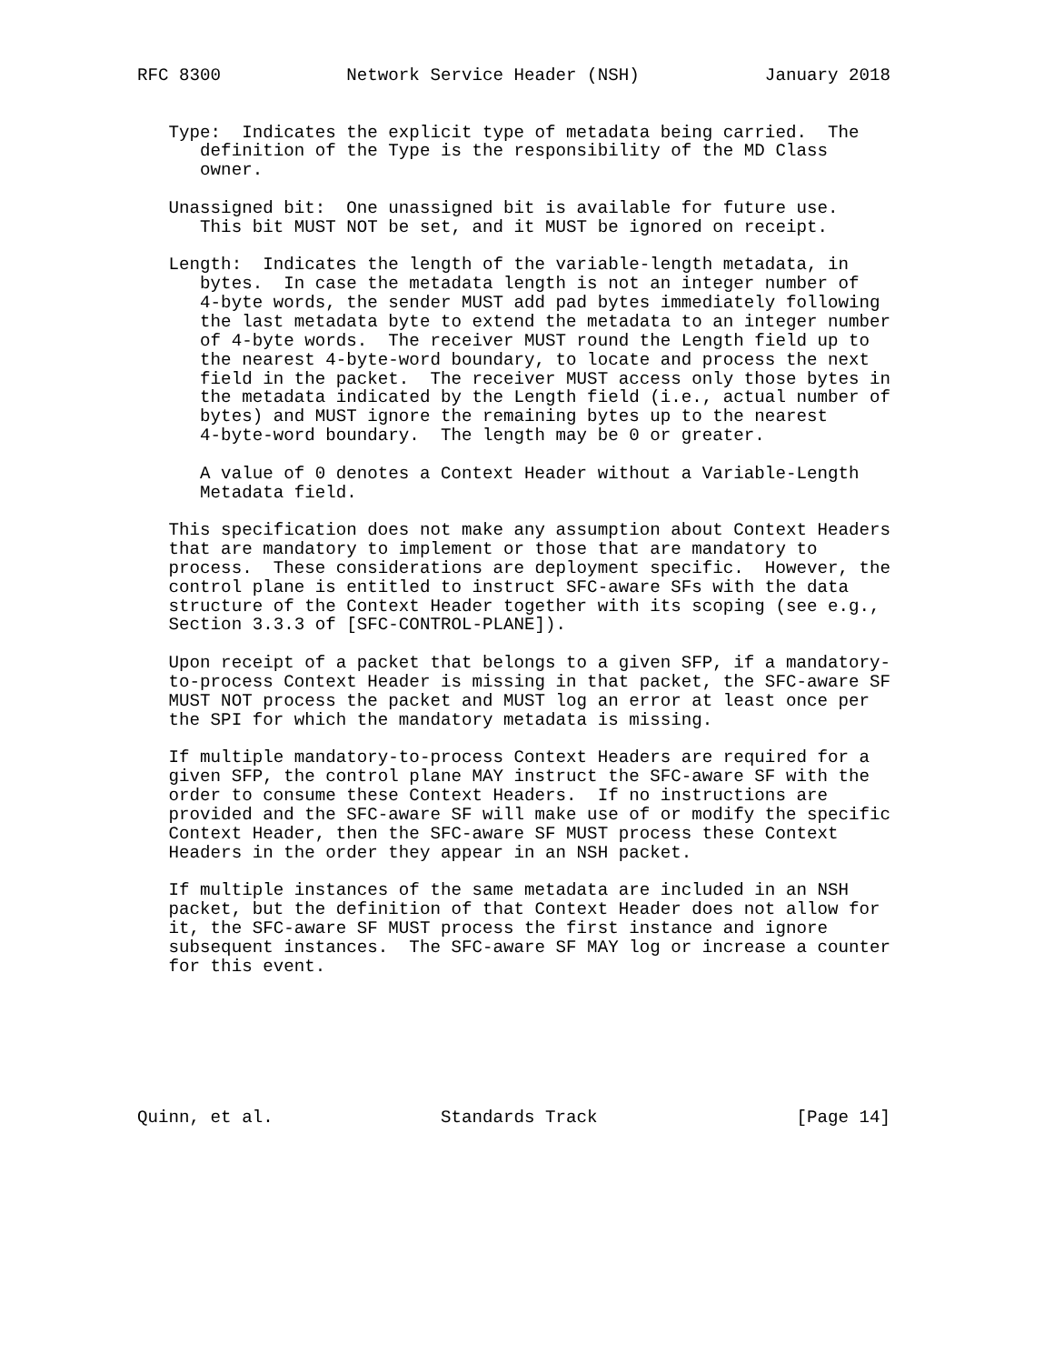RFC 8300            Network Service Header (NSH)            January 2018


   Type:  Indicates the explicit type of metadata being carried.  The
      definition of the Type is the responsibility of the MD Class
      owner.

   Unassigned bit:  One unassigned bit is available for future use.
      This bit MUST NOT be set, and it MUST be ignored on receipt.

   Length:  Indicates the length of the variable-length metadata, in
      bytes.  In case the metadata length is not an integer number of
      4-byte words, the sender MUST add pad bytes immediately following
      the last metadata byte to extend the metadata to an integer number
      of 4-byte words.  The receiver MUST round the Length field up to
      the nearest 4-byte-word boundary, to locate and process the next
      field in the packet.  The receiver MUST access only those bytes in
      the metadata indicated by the Length field (i.e., actual number of
      bytes) and MUST ignore the remaining bytes up to the nearest
      4-byte-word boundary.  The length may be 0 or greater.

      A value of 0 denotes a Context Header without a Variable-Length
      Metadata field.

   This specification does not make any assumption about Context Headers
   that are mandatory to implement or those that are mandatory to
   process.  These considerations are deployment specific.  However, the
   control plane is entitled to instruct SFC-aware SFs with the data
   structure of the Context Header together with its scoping (see e.g.,
   Section 3.3.3 of [SFC-CONTROL-PLANE]).

   Upon receipt of a packet that belongs to a given SFP, if a mandatory-
   to-process Context Header is missing in that packet, the SFC-aware SF
   MUST NOT process the packet and MUST log an error at least once per
   the SPI for which the mandatory metadata is missing.

   If multiple mandatory-to-process Context Headers are required for a
   given SFP, the control plane MAY instruct the SFC-aware SF with the
   order to consume these Context Headers.  If no instructions are
   provided and the SFC-aware SF will make use of or modify the specific
   Context Header, then the SFC-aware SF MUST process these Context
   Headers in the order they appear in an NSH packet.

   If multiple instances of the same metadata are included in an NSH
   packet, but the definition of that Context Header does not allow for
   it, the SFC-aware SF MUST process the first instance and ignore
   subsequent instances.  The SFC-aware SF MAY log or increase a counter
   for this event.







Quinn, et al.                Standards Track                   [Page 14]